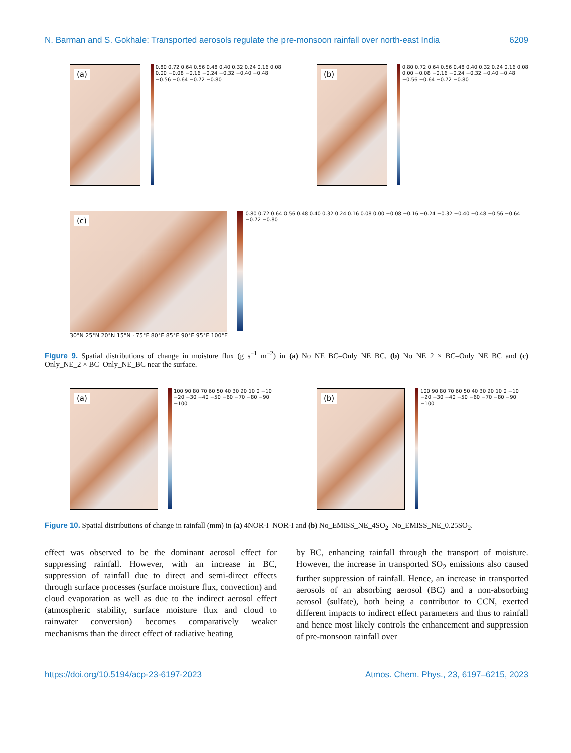N. Barman and S. Gokhale: Transported aerosols regulate the pre-monsoon rainfall over north-east India 6209
(a)
0.80 0.72 0.64 0.56 0.48 0.40 0.32 0.24 0.16 0.08 0.00 −0.08 −0.16 −0.24 −0.32 −0.40 −0.48 −0.56 −0.64 −0.72 −0.80
(b)
0.80 0.72 0.64 0.56 0.48 0.40 0.32 0.24 0.16 0.08 0.00 −0.08 −0.16 −0.24 −0.32 −0.40 −0.48 −0.56 −0.64 −0.72 −0.80
(c)
0.80 0.72 0.64 0.56 0.48 0.40 0.32 0.24 0.16 0.08 0.00 −0.08 −0.16 −0.24 −0.32 −0.40 −0.48 −0.56 −0.64 −0.72 −0.80
30°N 25°N 20°N 15°N · 75°E 80°E 85°E 90°E 95°E 100°E
Figure 9. Spatial distributions of change in moisture flux (g s<sup>−1</sup> m<sup>−2</sup>) in (a) No_NE_BC–Only_NE_BC, (b) No_NE_2 × BC–Only_NE_BC and (c) Only_NE_2 × BC–Only_NE_BC near the surface.
(a)
100 90 80 70 60 50 40 30 20 10 0 −10 −20 −30 −40 −50 −60 −70 −80 −90 −100
(b)
100 90 80 70 60 50 40 30 20 10 0 −10 −20 −30 −40 −50 −60 −70 −80 −90 −100
Figure 10. Spatial distributions of change in rainfall (mm) in (a) 4NOR-I–NOR-I and (b) No_EMISS_NE_4SO<sub>2</sub>–No_EMISS_NE_0.25SO<sub>2</sub>.
effect was observed to be the dominant aerosol effect for suppressing rainfall. However, with an increase in BC, suppression of rainfall due to direct and semi-direct effects through surface processes (surface moisture flux, convection) and cloud evaporation as well as due to the indirect aerosol effect (atmospheric stability, surface moisture flux and cloud to rainwater conversion) becomes comparatively weaker mechanisms than the direct effect of radiative heating
by BC, enhancing rainfall through the transport of moisture. However, the increase in transported SO<sub>2</sub> emissions also caused further suppression of rainfall. Hence, an increase in transported aerosols of an absorbing aerosol (BC) and a non-absorbing aerosol (sulfate), both being a contributor to CCN, exerted different impacts to indirect effect parameters and thus to rainfall and hence most likely controls the enhancement and suppression of pre-monsoon rainfall over
https://doi.org/10.5194/acp-23-6197-2023 Atmos. Chem. Phys., 23, 6197–6215, 2023